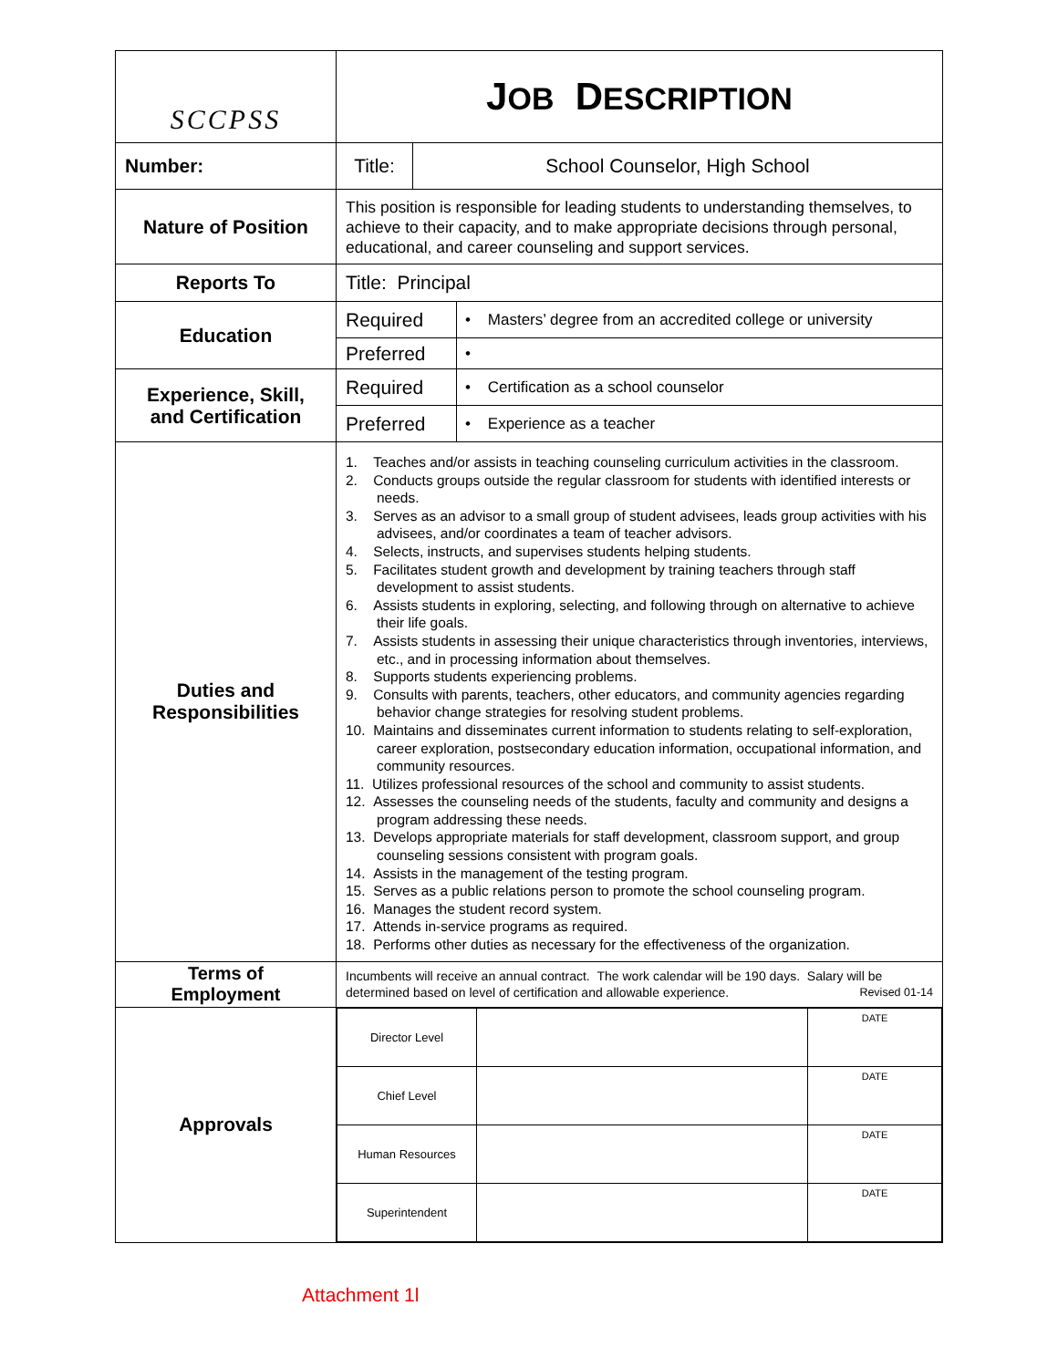| SCCPSS | J OB D ESCRIPTION | | |
| Number: | Title: | School Counselor, High School | |
| Nature of Position | This position is responsible for leading students to understanding themselves, to achieve to their capacity, and to make appropriate decisions through personal, educational, and career counseling and support services. | | |
| Reports To | Title: Principal | | |
| Education | Required | | • Masters’ degree from an accredited college or university |
| | Preferred | | • |
| Experience, Skill, and Certification | Required | | • Certification as a school counselor |
| | Preferred | | • Experience as a teacher |
| Duties and Responsibilities | 1. Teaches and/or assists in teaching counseling curriculum activities in the classroom. 2. Conducts groups outside the regular classroom for students with identified interests or needs. 3. Serves as an advisor to a small group of student advisees, leads group activities with his advisees, and/or coordinates a team of teacher advisors. 4. Selects, instructs, and supervises students helping students. 5. Facilitates student growth and development by training teachers through staff development to assist students. 6. Assists students in exploring, selecting, and following through on alternative to achieve their life goals. 7. Assists students in assessing their unique characteristics through inventories, interviews, etc., and in processing information about themselves. 8. Supports students experiencing problems. 9. Consults with parents, teachers, other educators, and community agencies regarding behavior change strategies for resolving student problems. 10. Maintains and disseminates current information to students relating to self-exploration, career exploration, postsecondary education information, occupational information, and community resources. 11. Utilizes professional resources of the school and community to assist students. 12. Assesses the counseling needs of the students, faculty and community and designs a program addressing these needs. 13. Develops appropriate materials for staff development, classroom support, and group counseling sessions consistent with program goals. 14. Assists in the management of the testing program. 15. Serves as a public relations person to promote the school counseling program. 16. Manages the student record system. 17. Attends in-service programs as required. 18. Performs other duties as necessary for the effectiveness of the organization. | | |
| Terms of Employment | Incumbents will receive an annual contract. The work calendar will be 190 days. Salary will be determined based on level of certification and allowable experience. Revised 01-14 | | |
| Approvals | / Director Level / / DATE / / Chief Level / / DATE / / Human Resources / / DATE / / Superintendent / / DATE / | | |
Attachment 1l